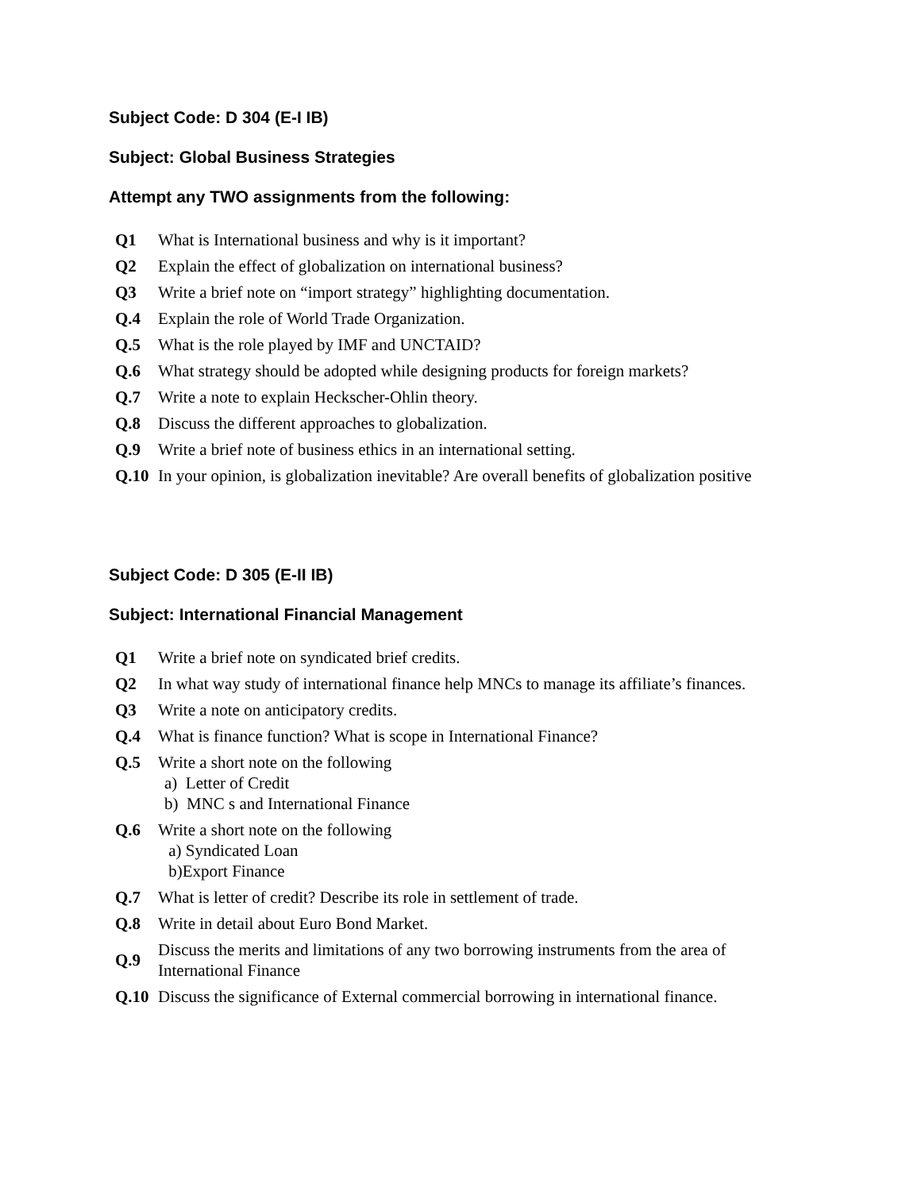Subject Code: D 304 (E-I IB)
Subject: Global Business Strategies
Attempt any TWO assignments from the following:
| Q1 | What is International business and why is it important? |
| Q2 | Explain the effect of globalization on international business? |
| Q3 | Write a brief note on “import strategy” highlighting documentation. |
| Q.4 | Explain the role of World Trade Organization. |
| Q.5 | What is the role played by IMF and UNCTAID? |
| Q.6 | What strategy should be adopted while designing products for foreign markets? |
| Q.7 | Write a note to explain Heckscher-Ohlin theory. |
| Q.8 | Discuss the different approaches to globalization. |
| Q.9 | Write a brief note of business ethics in an international setting. |
| Q.10 | In your opinion, is globalization inevitable? Are overall benefits of globalization positive |
Subject Code: D 305 (E-II IB)
Subject: International Financial Management
| Q1 | Write a brief note on syndicated brief credits. |
| Q2 | In what way study of international finance help MNCs to manage its affiliate’s finances. |
| Q3 | Write a note on anticipatory credits. |
| Q.4 | What is finance function? What is scope in International Finance? |
| Q.5 | Write a short note on the following a) Letter of Credit b) MNC s and International Finance |
| Q.6 | Write a short note on the following a) Syndicated Loan b)Export Finance |
| Q.7 | What is letter of credit? Describe its role in settlement of trade. |
| Q.8 | Write in detail about Euro Bond Market. |
| Q.9 | Discuss the merits and limitations of any two borrowing instruments from the area of International Finance |
| Q.10 | Discuss the significance of External commercial borrowing in international finance. |